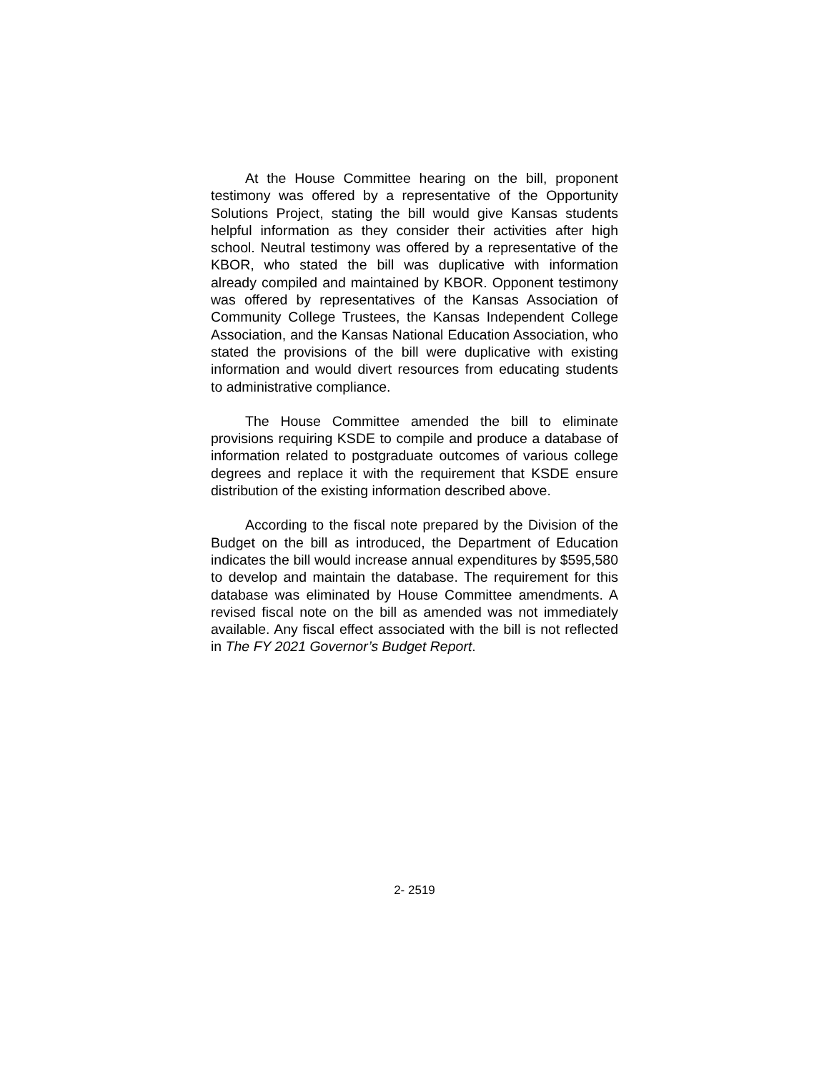At the House Committee hearing on the bill, proponent testimony was offered by a representative of the Opportunity Solutions Project, stating the bill would give Kansas students helpful information as they consider their activities after high school. Neutral testimony was offered by a representative of the KBOR, who stated the bill was duplicative with information already compiled and maintained by KBOR. Opponent testimony was offered by representatives of the Kansas Association of Community College Trustees, the Kansas Independent College Association, and the Kansas National Education Association, who stated the provisions of the bill were duplicative with existing information and would divert resources from educating students to administrative compliance.
The House Committee amended the bill to eliminate provisions requiring KSDE to compile and produce a database of information related to postgraduate outcomes of various college degrees and replace it with the requirement that KSDE ensure distribution of the existing information described above.
According to the fiscal note prepared by the Division of the Budget on the bill as introduced, the Department of Education indicates the bill would increase annual expenditures by $595,580 to develop and maintain the database. The requirement for this database was eliminated by House Committee amendments. A revised fiscal note on the bill as amended was not immediately available. Any fiscal effect associated with the bill is not reflected in The FY 2021 Governor’s Budget Report.
2- 2519